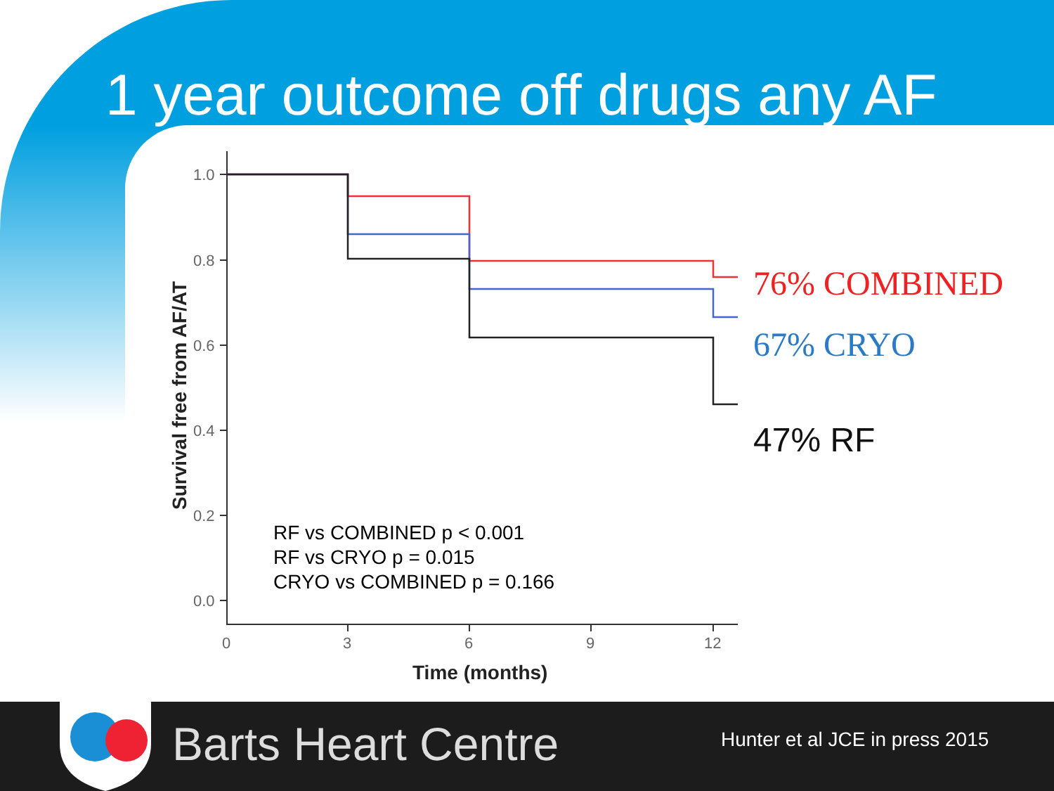1 year outcome off drugs any AF
1.0
0.8
0.6
0.4
0.2
0.0
0
3
6
9
12
Time (months)
Survival free from AF/AT
76% COMBINED
67% CRYO
47% RF
RF vs COMBINED p < 0.001
RF vs CRYO p = 0.015
CRYO vs COMBINED p = 0.166
Barts Heart Centre Hunter et al JCE in press 2015